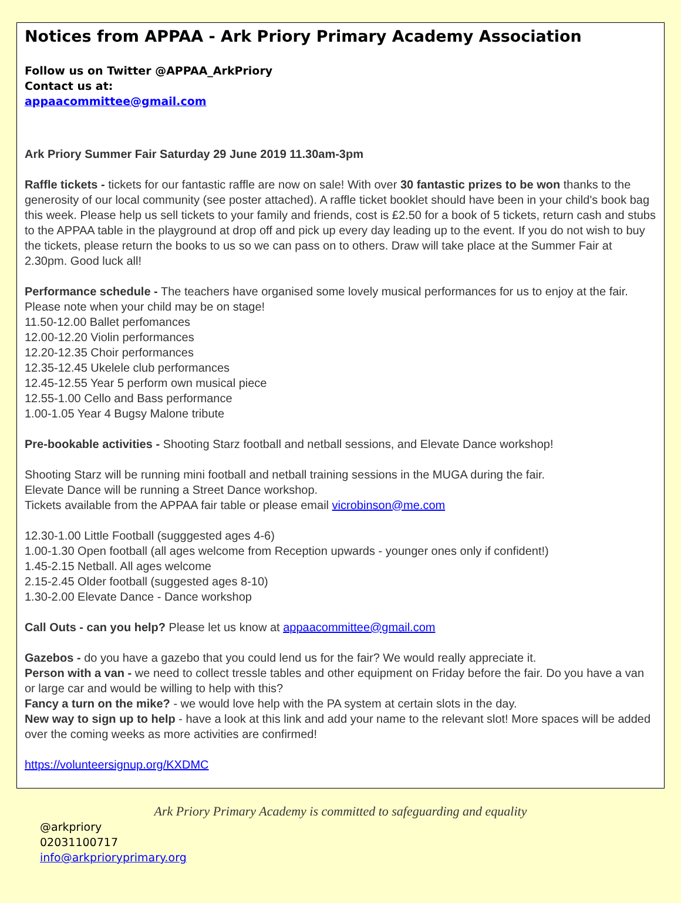Notices from APPAA - Ark Priory Primary Academy Association
Follow us on Twitter @APPAA_ArkPriory
Contact us at:
appaacommittee@gmail.com
Ark Priory Summer Fair Saturday 29 June 2019 11.30am-3pm
Raffle tickets - tickets for our fantastic raffle are now on sale! With over 30 fantastic prizes to be won thanks to the generosity of our local community (see poster attached). A raffle ticket booklet should have been in your child's book bag this week. Please help us sell tickets to your family and friends, cost is £2.50 for a book of 5 tickets, return cash and stubs to the APPAA table in the playground at drop off and pick up every day leading up to the event. If you do not wish to buy the tickets, please return the books to us so we can pass on to others. Draw will take place at the Summer Fair at 2.30pm. Good luck all!
Performance schedule - The teachers have organised some lovely musical performances for us to enjoy at the fair. Please note when your child may be on stage!
11.50-12.00 Ballet perfomances
12.00-12.20 Violin performances
12.20-12.35 Choir performances
12.35-12.45 Ukelele club performances
12.45-12.55 Year 5 perform own musical piece
12.55-1.00 Cello and Bass performance
1.00-1.05 Year 4 Bugsy Malone tribute
Pre-bookable activities - Shooting Starz football and netball sessions, and Elevate Dance workshop!
Shooting Starz will be running mini football and netball training sessions in the MUGA during the fair.
Elevate Dance will be running a Street Dance workshop.
Tickets available from the APPAA fair table or please email vicrobinson@me.com
12.30-1.00 Little Football (sugggested ages 4-6)
1.00-1.30 Open football (all ages welcome from Reception upwards - younger ones only if confident!)
1.45-2.15 Netball. All ages welcome
2.15-2.45 Older football (suggested ages 8-10)
1.30-2.00 Elevate Dance - Dance workshop
Call Outs - can you help? Please let us know at appaacommittee@gmail.com
Gazebos - do you have a gazebo that you could lend us for the fair? We would really appreciate it.
Person with a van - we need to collect tressle tables and other equipment on Friday before the fair. Do you have a van or large car and would be willing to help with this?
Fancy a turn on the mike? - we would love help with the PA system at certain slots in the day.
New way to sign up to help - have a look at this link and add your name to the relevant slot! More spaces will be added over the coming weeks as more activities are confirmed!
https://volunteersignup.org/KXDMC
Ark Priory Primary Academy is committed to safeguarding and equality
@arkpriory
02031100717
info@arkprioryprimary.org